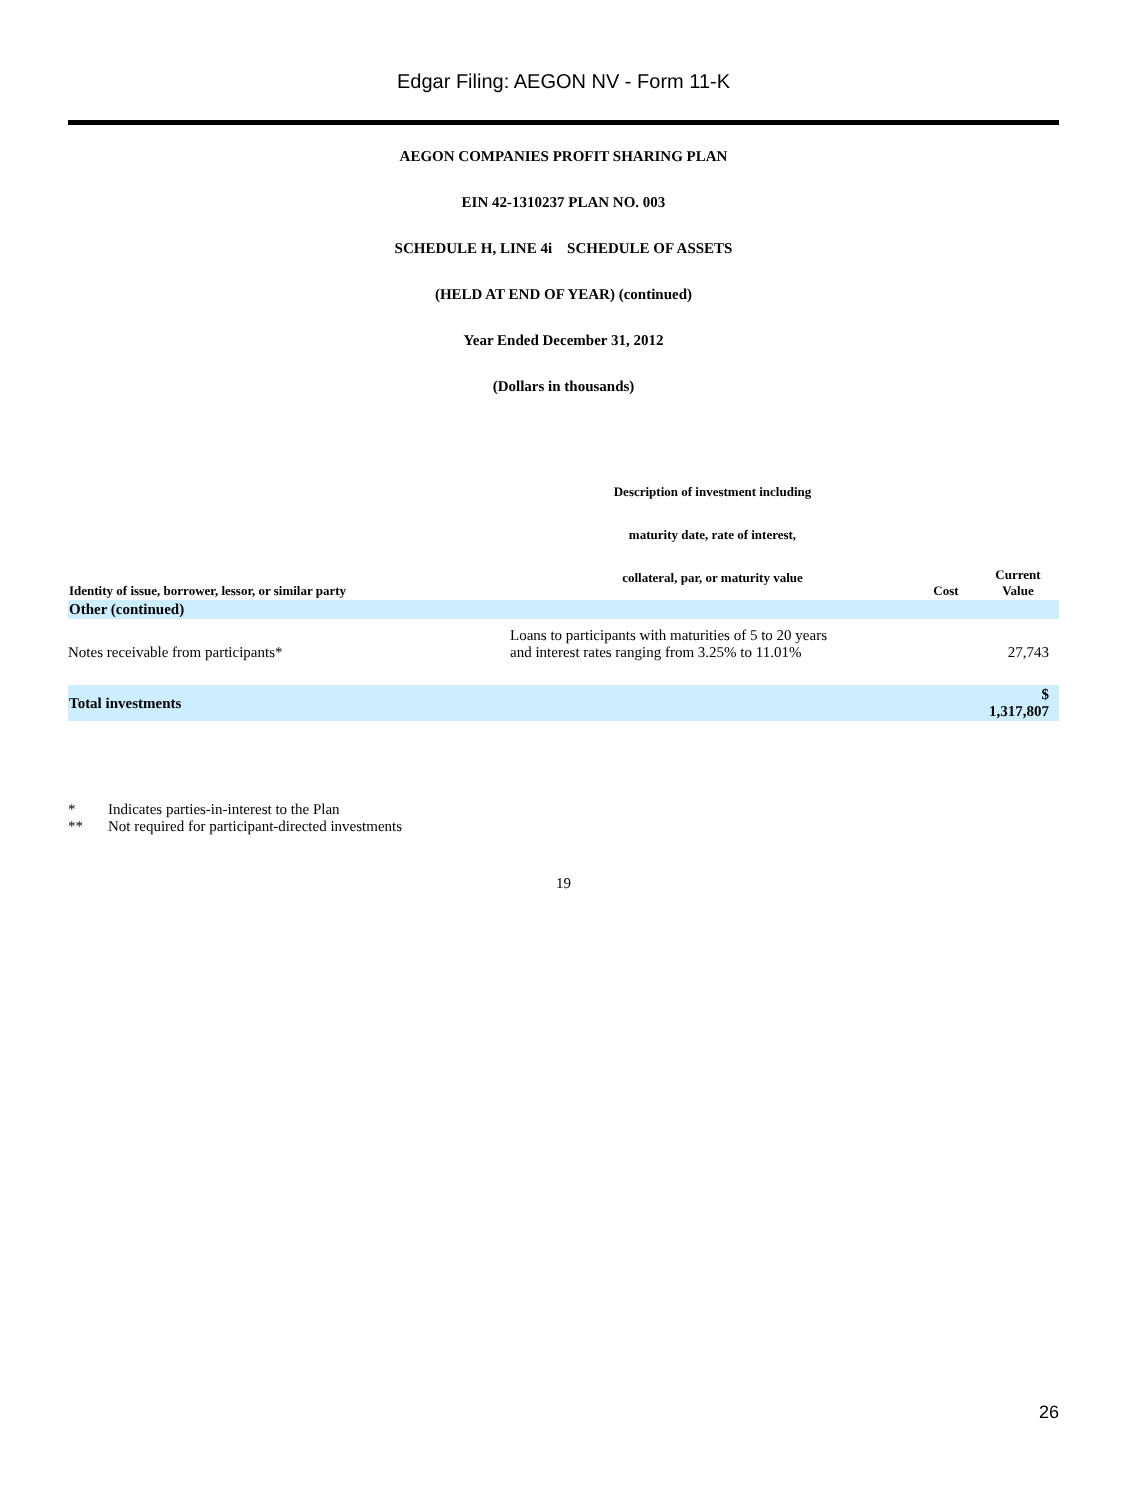Edgar Filing: AEGON NV - Form 11-K
AEGON COMPANIES PROFIT SHARING PLAN
EIN 42-1310237 PLAN NO. 003
SCHEDULE H, LINE 4i SCHEDULE OF ASSETS
(HELD AT END OF YEAR) (continued)
Year Ended December 31, 2012
(Dollars in thousands)
| Identity of issue, borrower, lessor, or similar party | Description of investment including maturity date, rate of interest, collateral, par, or maturity value | Cost | Current Value |
| --- | --- | --- | --- |
| Other (continued) | | | |
| Notes receivable from participants* | Loans to participants with maturities of 5 to 20 years and interest rates ranging from 3.25% to 11.01% | | 27,743 |
| Total investments | | | $ 1,317,807 |
* Indicates parties-in-interest to the Plan
** Not required for participant-directed investments
19
26